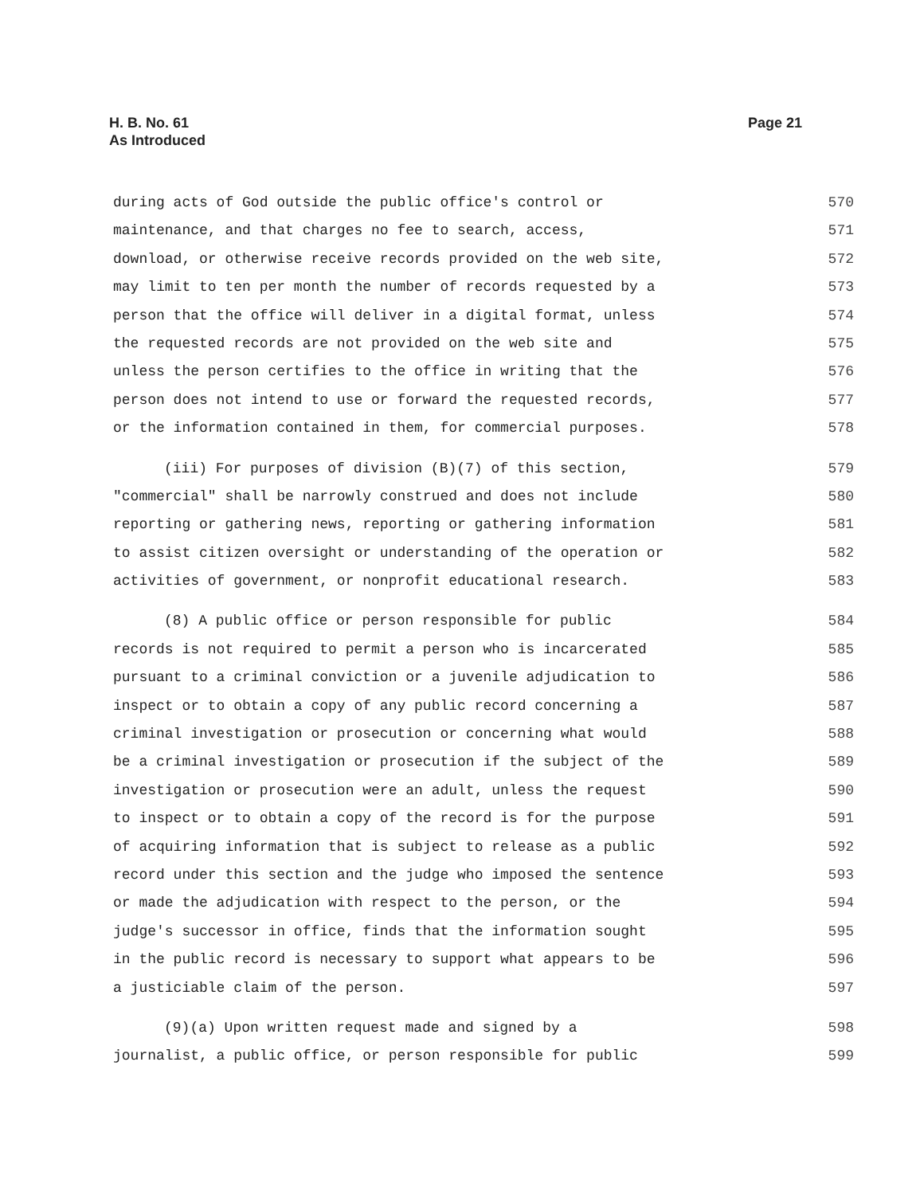H. B. No. 61
As Introduced
Page 21
during acts of God outside the public office's control or 570
maintenance, and that charges no fee to search, access, 571
download, or otherwise receive records provided on the web site, 572
may limit to ten per month the number of records requested by a 573
person that the office will deliver in a digital format, unless 574
the requested records are not provided on the web site and 575
unless the person certifies to the office in writing that the 576
person does not intend to use or forward the requested records, 577
or the information contained in them, for commercial purposes. 578
(iii) For purposes of division (B)(7) of this section, 579
"commercial" shall be narrowly construed and does not include 580
reporting or gathering news, reporting or gathering information 581
to assist citizen oversight or understanding of the operation or 582
activities of government, or nonprofit educational research. 583
(8) A public office or person responsible for public 584
records is not required to permit a person who is incarcerated 585
pursuant to a criminal conviction or a juvenile adjudication to 586
inspect or to obtain a copy of any public record concerning a 587
criminal investigation or prosecution or concerning what would 588
be a criminal investigation or prosecution if the subject of the 589
investigation or prosecution were an adult, unless the request 590
to inspect or to obtain a copy of the record is for the purpose 591
of acquiring information that is subject to release as a public 592
record under this section and the judge who imposed the sentence 593
or made the adjudication with respect to the person, or the 594
judge's successor in office, finds that the information sought 595
in the public record is necessary to support what appears to be 596
a justiciable claim of the person. 597
(9)(a) Upon written request made and signed by a 598
journalist, a public office, or person responsible for public 599